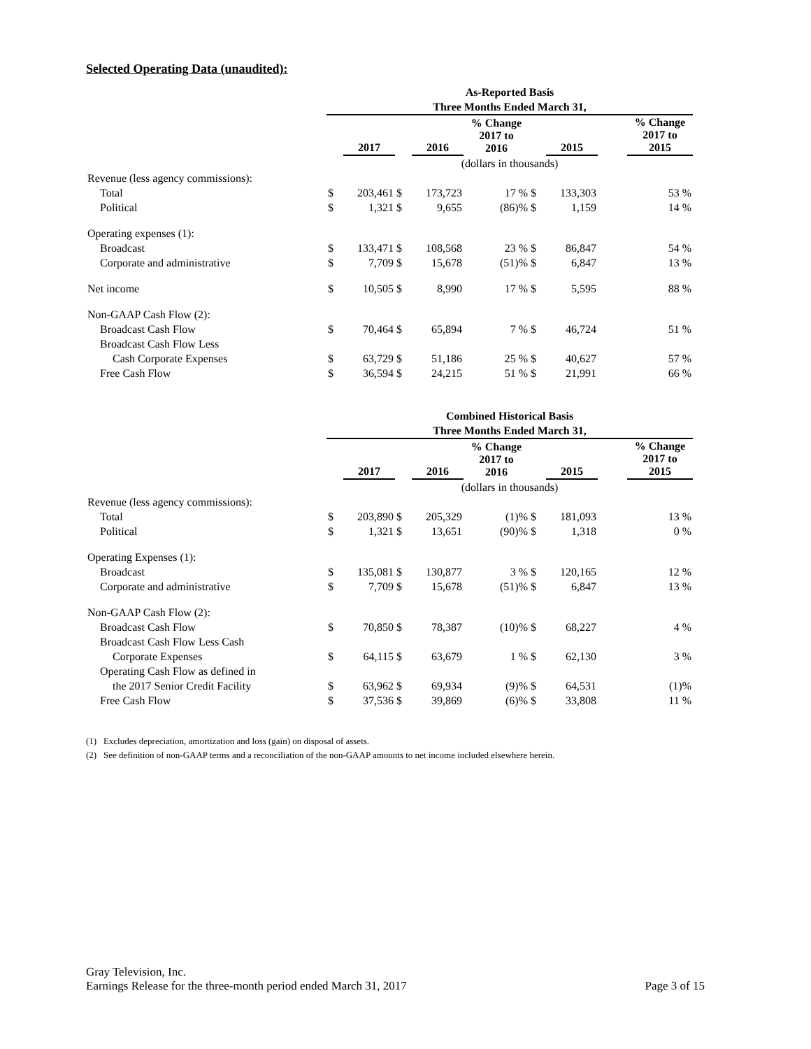Selected Operating Data (unaudited):
| | As-Reported Basis | | | | | | | | |
| | Three Months Ended March 31, | | | | | | | | |
| | | 2017 | | 2016 | % Change 2017 to 2016 | | 2015 | | % Change 2017 to 2015 |
| | (dollars in thousands) | | | | | | | | |
| Revenue (less agency commissions): | | | | | | | | | |
| Total | $ | 203,461 | $ | 173,723 | 17 % | $ | 133,303 | | 53 % |
| Political | $ | 1,321 | $ | 9,655 | (86)% | $ | 1,159 | | 14 % |
| Operating expenses (1): | | | | | | | | | |
| Broadcast | $ | 133,471 | $ | 108,568 | 23 % | $ | 86,847 | | 54 % |
| Corporate and administrative | $ | 7,709 | $ | 15,678 | (51)% | $ | 6,847 | | 13 % |
| Net income | $ | 10,505 | $ | 8,990 | 17 % | $ | 5,595 | | 88 % |
| Non-GAAP Cash Flow (2): | | | | | | | | | |
| Broadcast Cash Flow | $ | 70,464 | $ | 65,894 | 7 % | $ | 46,724 | | 51 % |
| Broadcast Cash Flow Less | | | | | | | | | |
| Cash Corporate Expenses | $ | 63,729 | $ | 51,186 | 25 % | $ | 40,627 | | 57 % |
| Free Cash Flow | $ | 36,594 | $ | 24,215 | 51 % | $ | 21,991 | | 66 % |
| | Combined Historical Basis | | | | | | | | |
| | Three Months Ended March 31, | | | | | | | | |
| | | 2017 | | 2016 | % Change 2017 to 2016 | | 2015 | | % Change 2017 to 2015 |
| | (dollars in thousands) | | | | | | | | |
| Revenue (less agency commissions): | | | | | | | | | |
| Total | $ | 203,890 | $ | 205,329 | (1)% | $ | 181,093 | | 13 % |
| Political | $ | 1,321 | $ | 13,651 | (90)% | $ | 1,318 | | 0 % |
| Operating Expenses (1): | | | | | | | | | |
| Broadcast | $ | 135,081 | $ | 130,877 | 3 % | $ | 120,165 | | 12 % |
| Corporate and administrative | $ | 7,709 | $ | 15,678 | (51)% | $ | 6,847 | | 13 % |
| Non-GAAP Cash Flow (2): | | | | | | | | | |
| Broadcast Cash Flow | $ | 70,850 | $ | 78,387 | (10)% | $ | 68,227 | | 4 % |
| Broadcast Cash Flow Less Cash | | | | | | | | | |
| Corporate Expenses | $ | 64,115 | $ | 63,679 | 1 % | $ | 62,130 | | 3 % |
| Operating Cash Flow as defined in | | | | | | | | | |
| the 2017 Senior Credit Facility | $ | 63,962 | $ | 69,934 | (9)% | $ | 64,531 | | (1)% |
| Free Cash Flow | $ | 37,536 | $ | 39,869 | (6)% | $ | 33,808 | | 11 % |
(1) Excludes depreciation, amortization and loss (gain) on disposal of assets.
(2) See definition of non-GAAP terms and a reconciliation of the non-GAAP amounts to net income included elsewhere herein.
Gray Television, Inc.
Earnings Release for the three-month period ended March 31, 2017 Page 3 of 15